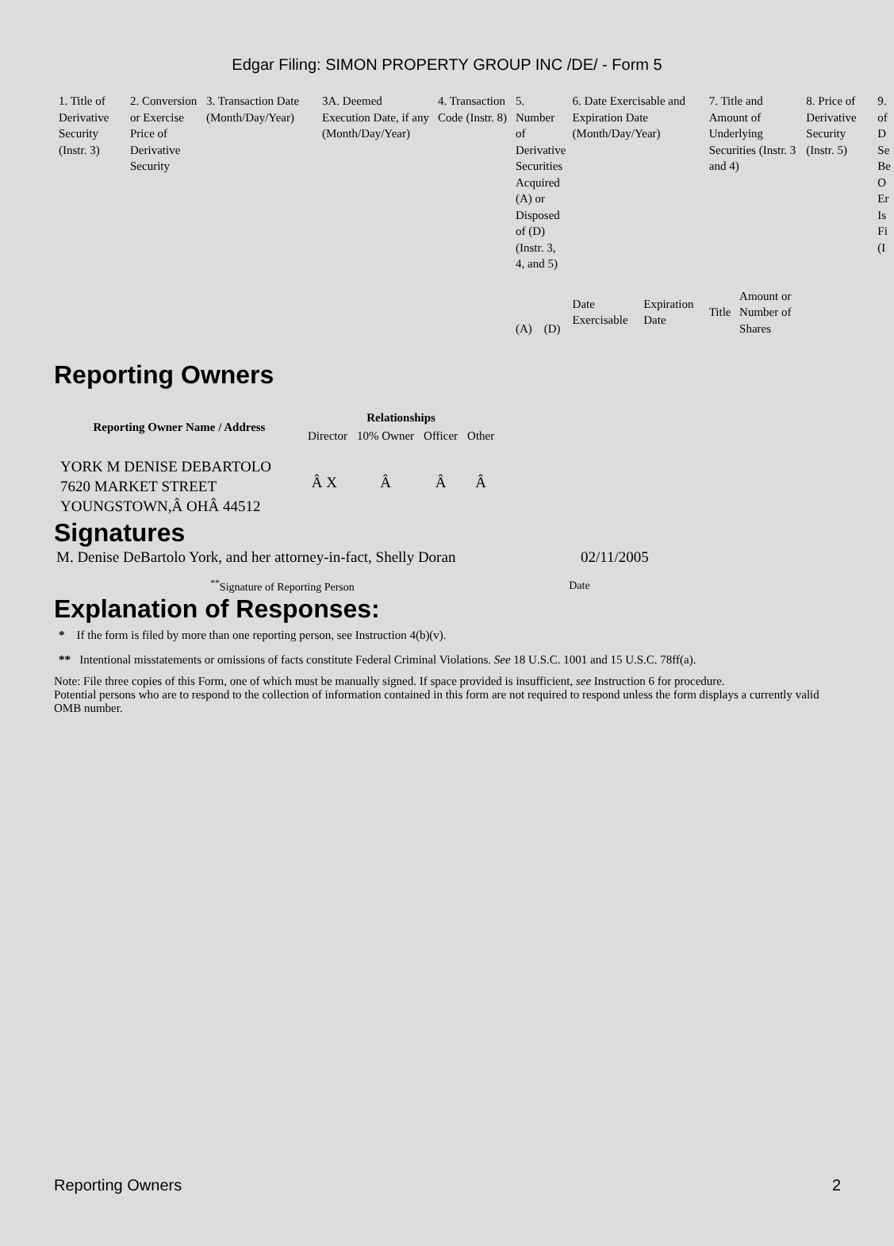Edgar Filing: SIMON PROPERTY GROUP INC /DE/ - Form 5
| 1. Title of Derivative Security (Instr. 3) | 2. Conversion or Exercise Price of Derivative Security | 3. Transaction Date (Month/Day/Year) | 3A. Deemed Execution Date, if any (Month/Day/Year) | 4. Transaction Code (Instr. 8) | 5. Number of Derivative Securities Acquired (A) or Disposed of (D) (Instr. 3, 4, and 5) | | 6. Date Exercisable and Expiration Date (Month/Day/Year) | | 7. Title and Amount of Underlying Securities (Instr. 3 and 4) | | 8. Price of Derivative Security (Instr. 5) | 9. of D Se Be O Er Is Fi (I |
| | | | | | (A) | (D) | Date Exercisable | Expiration Date | Title | Amount or Number of Shares | | |
Reporting Owners
| Reporting Owner Name / Address | Relationships | | | |
| --- | --- | --- | --- | --- |
| | Director | 10% Owner | Officer | Other |
| YORK M DENISE DEBARTOLO 7620 MARKET STREET YOUNGSTOWN,Â OHÂ 44512 | Â X | Â | Â | Â |
Signatures
| M. Denise DeBartolo York, and her attorney-in-fact, Shelly Doran | 02/11/2005 |
| <sup>**</sup> Signature of Reporting Person | Date |
Explanation of Responses:
* If the form is filed by more than one reporting person, see Instruction 4(b)(v).
** Intentional misstatements or omissions of facts constitute Federal Criminal Violations. See 18 U.S.C. 1001 and 15 U.S.C. 78ff(a).
Note: File three copies of this Form, one of which must be manually signed. If space provided is insufficient, see Instruction 6 for procedure.
Potential persons who are to respond to the collection of information contained in this form are not required to respond unless the form displays a currently valid OMB number.
Reporting Owners 2